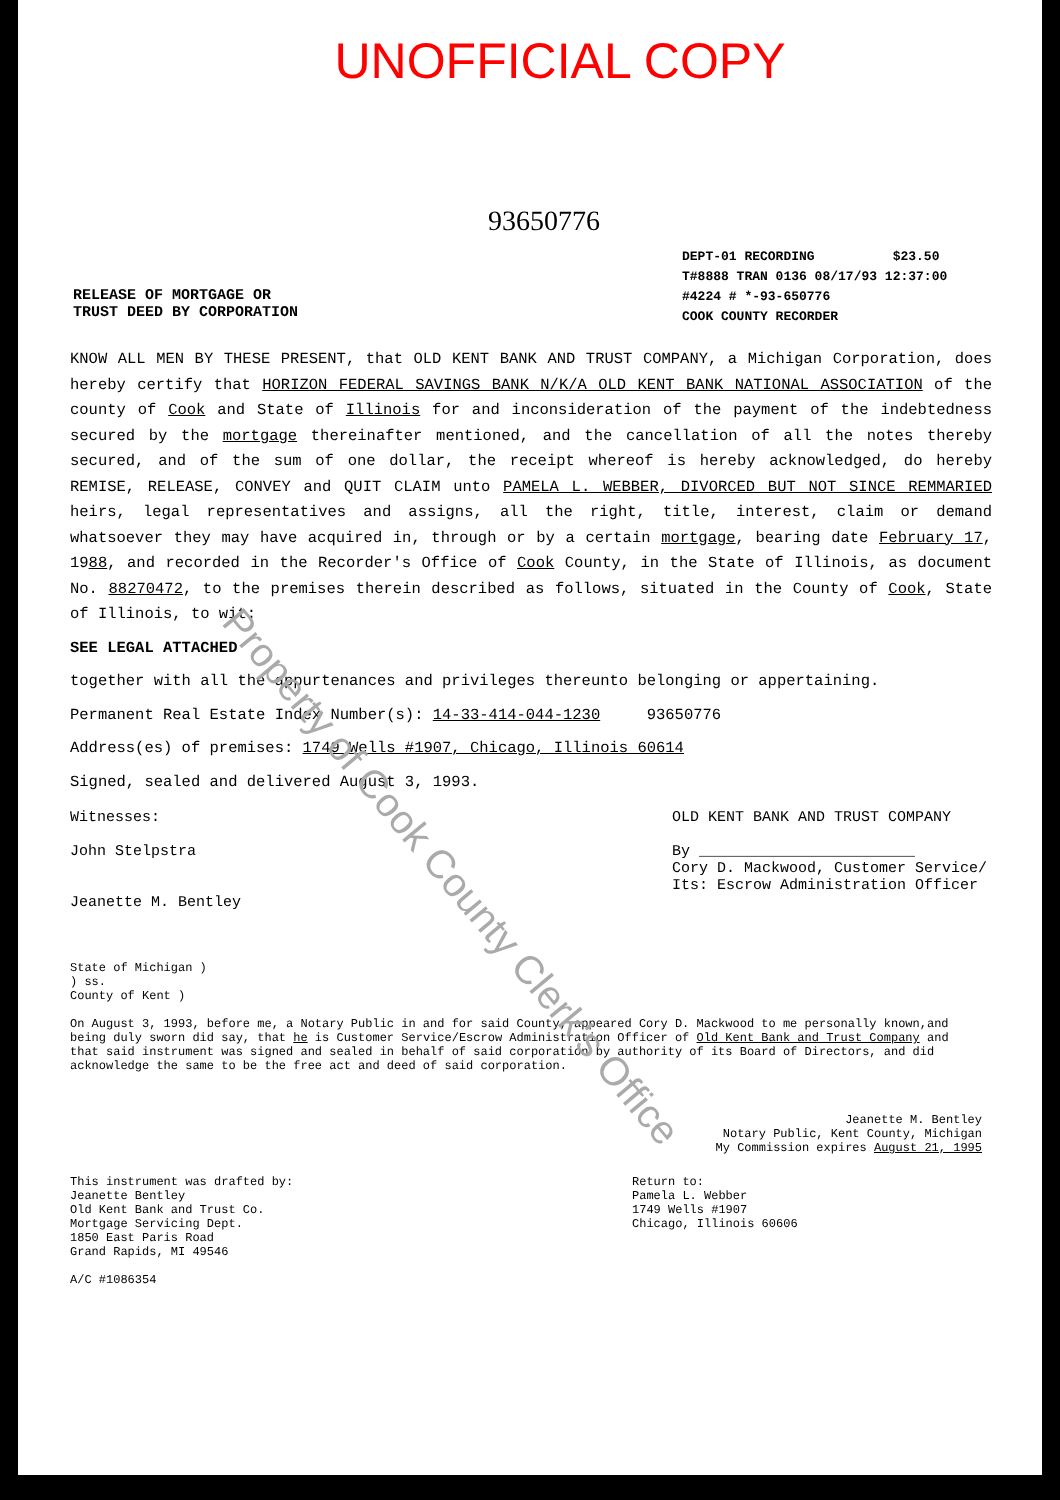UNOFFICIAL COPY
93650776
RELEASE OF MORTGAGE OR
TRUST DEED BY CORPORATION
DEPT-01 RECORDING $23.50
T#8888 TRAN 0136 08/17/93 12:37:00
#4224 # *-93-650776
COOK COUNTY RECORDER
KNOW ALL MEN BY THESE PRESENT, that OLD KENT BANK AND TRUST COMPANY, a Michigan Corporation, does hereby certify that HORIZON FEDERAL SAVINGS BANK N/K/A OLD KENT BANK NATIONAL ASSOCIATION of the county of Cook and State of Illinois for and inconsideration of the payment of the indebtedness secured by the mortgage thereinafter mentioned, and the cancellation of all the notes thereby secured, and of the sum of one dollar, the receipt whereof is hereby acknowledged, do hereby REMISE, RELEASE, CONVEY and QUIT CLAIM unto PAMELA L. WEBBER, DIVORCED BUT NOT SINCE REMMARIED heirs, legal representatives and assigns, all the right, title, interest, claim or demand whatsoever they may have acquired in, through or by a certain mortgage, bearing date February 17, 1988, and recorded in the Recorder's Office of Cook County, in the State of Illinois, as document No. 88270472, to the premises therein described as follows, situated in the County of Cook, State of Illinois, to wit:
SEE LEGAL ATTACHED
together with all the appurtenances and privileges thereunto belonging or appertaining.
Permanent Real Estate Index Number(s): 14-33-414-044-1230 93650776
Address(es) of premises: 1749 Wells #1907, Chicago, Illinois 60614
Signed, sealed and delivered August 3, 1993.
Witnesses:
John Stelpstra
Jeanette M. Bentley
OLD KENT BANK AND TRUST COMPANY
By ________________________
Cory D. Mackwood, Customer Service/
Its: Escrow Administration Officer
State of Michigan )
) ss.
County of Kent )
On August 3, 1993, before me, a Notary Public in and for said County, appeared Cory D. Mackwood to me personally known,and being duly sworn did say, that he is Customer Service/Escrow Administration Officer of Old Kent Bank and Trust Company and that said instrument was signed and sealed in behalf of said corporation by authority of its Board of Directors, and did acknowledge the same to be the free act and deed of said corporation.
Jeanette M. Bentley
Notary Public, Kent County, Michigan
My Commission expires August 21, 1995
This instrument was drafted by:
Jeanette Bentley
Old Kent Bank and Trust Co.
Mortgage Servicing Dept.
1850 East Paris Road
Grand Rapids, MI 49546
A/C #1086354
Return to:
Pamela L. Webber
1749 Wells #1907
Chicago, Illinois 60606
Property of Cook County Clerk's Office